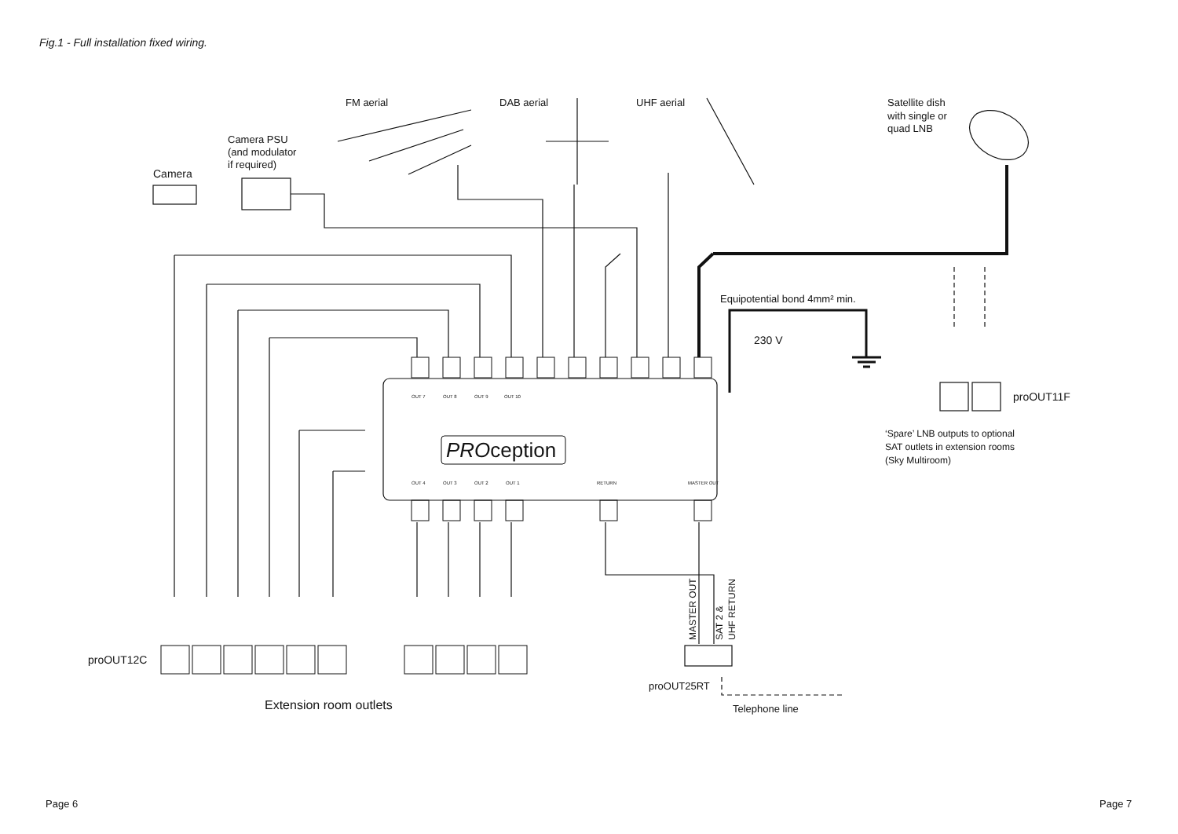Fig.1 - Full installation fixed wiring.
Camera
Camera PSU
(and modulator
if required)
FM aerial
DAB aerial
UHF aerial
Satellite dish
with single or
quad LNB
Equipotential bond 4mm² min.
230 V
PROception
proOUT11F
‘Spare’ LNB outputs to optional
SAT outlets in extension rooms
(Sky Multiroom)
proOUT12C
Extension room outlets
proOUT25RT
Telephone line
MASTER OUT
SAT 2 &
UHF RETURN
MASTER OUT
RETURN
OUT 7
OUT 8
OUT 9
OUT 10
OUT 4
OUT 3
OUT 2
OUT 1
Page 6 Page 7